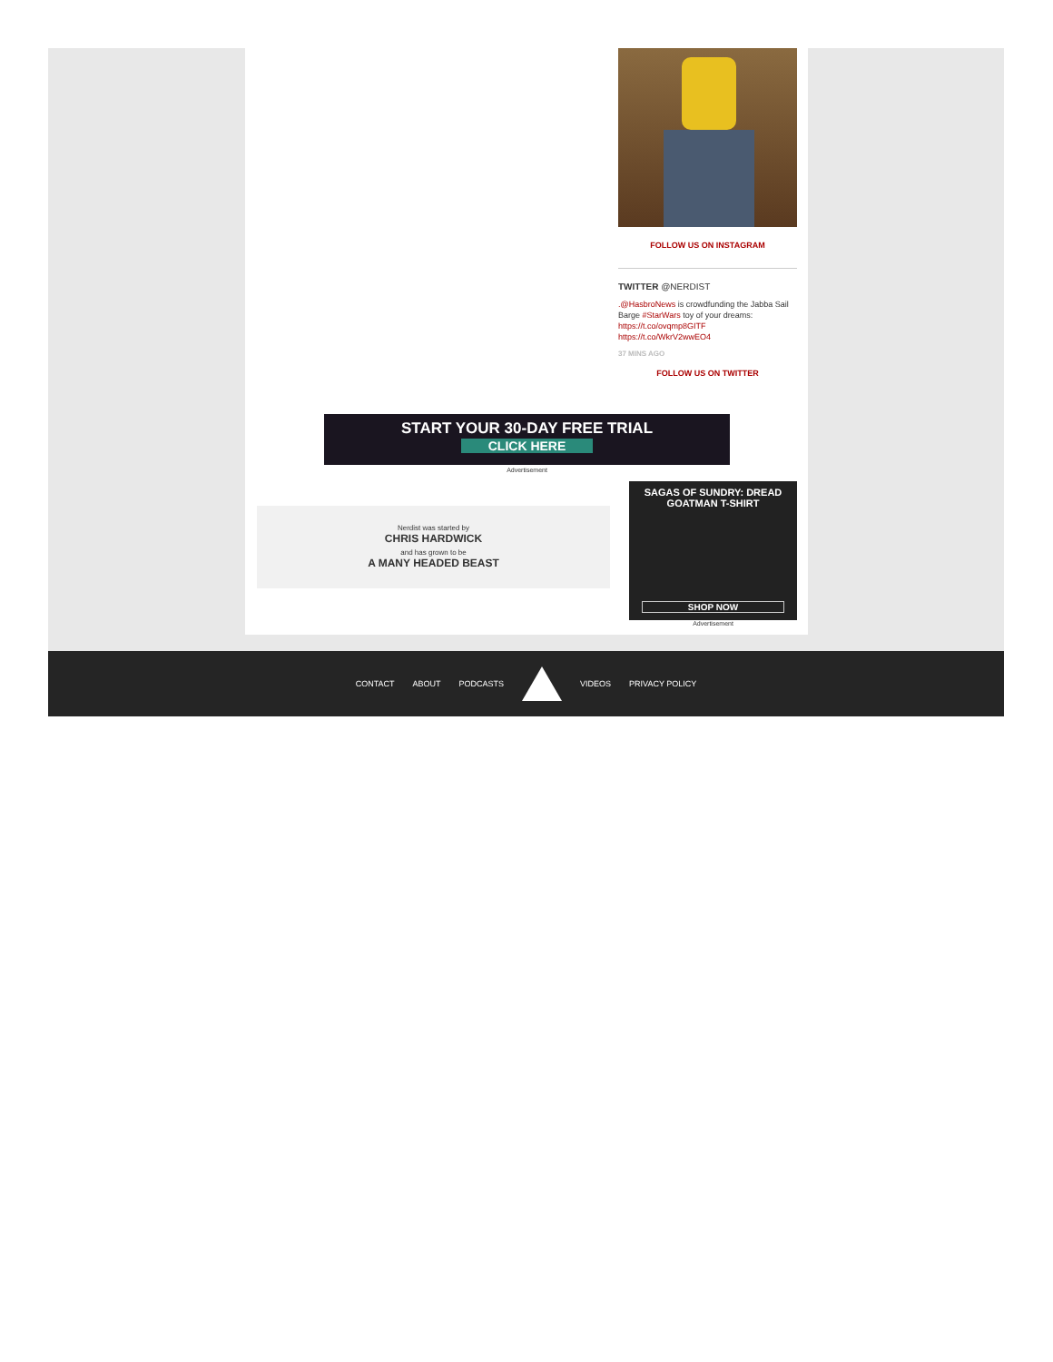FOLLOW US ON INSTAGRAM
TWITTER @NERDIST
.@HasbroNews is crowdfunding the Jabba Sail Barge #StarWars toy of your dreams: https://t.co/ovqmp8GITF https://t.co/WkrV2wwEO4
37 MINS AGO
FOLLOW US ON TWITTER
START YOUR 30-DAY FREE TRIAL
CLICK HERE
Advertisement
Nerdist was started by
CHRIS HARDWICK
and has grown to be
A MANY HEADED BEAST
SAGAS OF SUNDRY: DREAD
GOATMAN T-SHIRT
SHOP NOW
Advertisement
CONTACT ABOUT PODCASTS VIDEOS PRIVACY POLICY